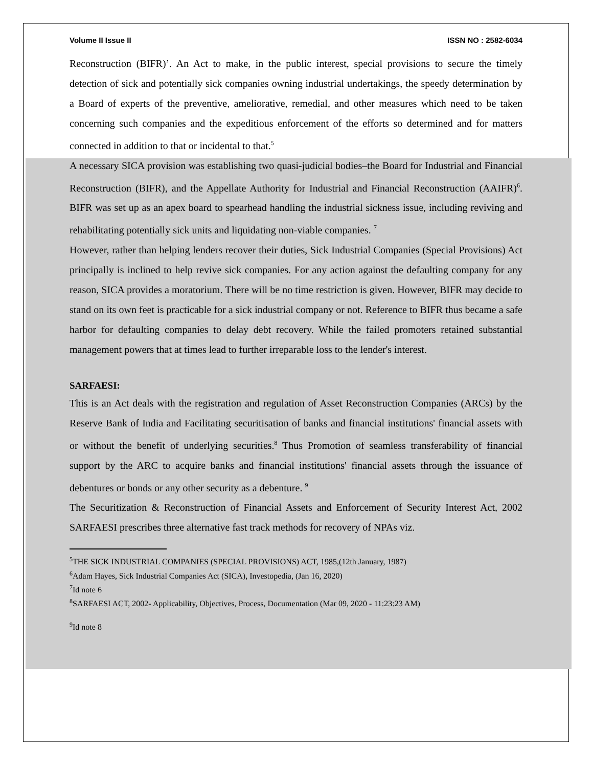Volume II Issue II ISSN NO : 2582-6034
Reconstruction (BIFR)’. An Act to make, in the public interest, special provisions to secure the timely detection of sick and potentially sick companies owning industrial undertakings, the speedy determination by a Board of experts of the preventive, ameliorative, remedial, and other measures which need to be taken concerning such companies and the expeditious enforcement of the efforts so determined and for matters connected in addition to that or incidental to that.<sup>5</sup>
A necessary SICA provision was establishing two quasi-judicial bodies–the Board for Industrial and Financial Reconstruction (BIFR), and the Appellate Authority for Industrial and Financial Reconstruction (AAIFR)<sup>6</sup>. BIFR was set up as an apex board to spearhead handling the industrial sickness issue, including reviving and rehabilitating potentially sick units and liquidating non-viable companies. <sup>7</sup>
However, rather than helping lenders recover their duties, Sick Industrial Companies (Special Provisions) Act principally is inclined to help revive sick companies. For any action against the defaulting company for any reason, SICA provides a moratorium. There will be no time restriction is given. However, BIFR may decide to stand on its own feet is practicable for a sick industrial company or not. Reference to BIFR thus became a safe harbor for defaulting companies to delay debt recovery. While the failed promoters retained substantial management powers that at times lead to further irreparable loss to the lender's interest.
SARFAESI:
This is an Act deals with the registration and regulation of Asset Reconstruction Companies (ARCs) by the Reserve Bank of India and Facilitating securitisation of banks and financial institutions' financial assets with or without the benefit of underlying securities.<sup>8</sup> Thus Promotion of seamless transferability of financial support by the ARC to acquire banks and financial institutions' financial assets through the issuance of debentures or bonds or any other security as a debenture. <sup>9</sup>
The Securitization & Reconstruction of Financial Assets and Enforcement of Security Interest Act, 2002 SARFAESI prescribes three alternative fast track methods for recovery of NPAs viz.
<sup>5</sup> THE SICK INDUSTRIAL COMPANIES (SPECIAL PROVISIONS) ACT, 1985,(12th January, 1987)
<sup>6</sup> Adam Hayes, Sick Industrial Companies Act (SICA), Investopedia, (Jan 16, 2020)
<sup>7</sup> Id note 6
<sup>8</sup> SARFAESI ACT, 2002- Applicability, Objectives, Process, Documentation (Mar 09, 2020 - 11:23:23 AM)
<sup>9</sup> Id note 8